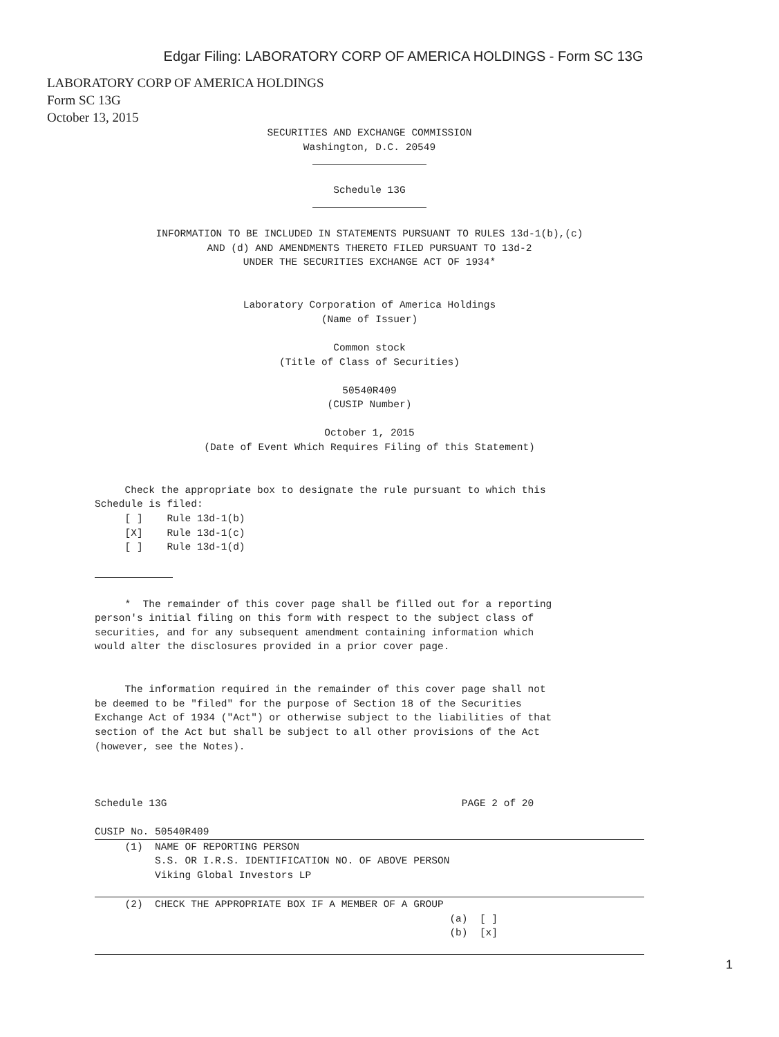Edgar Filing: LABORATORY CORP OF AMERICA HOLDINGS - Form SC 13G
LABORATORY CORP OF AMERICA HOLDINGS
Form SC 13G
October 13, 2015
SECURITIES AND EXCHANGE COMMISSION Washington, D.C. 20549 Schedule 13G INFORMATION TO BE INCLUDED IN STATEMENTS PURSUANT TO RULES 13d-1(b),(c) AND (d) AND AMENDMENTS THERETO FILED PURSUANT TO 13d-2 UNDER THE SECURITIES EXCHANGE ACT OF 1934* Laboratory Corporation of America Holdings (Name of Issuer) Common stock (Title of Class of Securities) 50540R409 (CUSIP Number) October 1, 2015 (Date of Event Which Requires Filing of this Statement)
Check the appropriate box to designate the rule pursuant to which this Schedule is filed: [ ] Rule 13d-1(b) [X] Rule 13d-1(c) [ ] Rule 13d-1(d) * The remainder of this cover page shall be filled out for a reporting person's initial filing on this form with respect to the subject class of securities, and for any subsequent amendment containing information which would alter the disclosures provided in a prior cover page. The information required in the remainder of this cover page shall not be deemed to be "filed" for the purpose of Section 18 of the Securities Exchange Act of 1934 ("Act") or otherwise subject to the liabilities of that section of the Act but shall be subject to all other provisions of the Act (however, see the Notes). Schedule 13G PAGE 2 of 20 CUSIP No. 50540R409
(1) NAME OF REPORTING PERSON S.S. OR I.R.S. IDENTIFICATION NO. OF ABOVE PERSON Viking Global Investors LP
(2) CHECK THE APPROPRIATE BOX IF A MEMBER OF A GROUP (a) [ ] (b) [x]
1